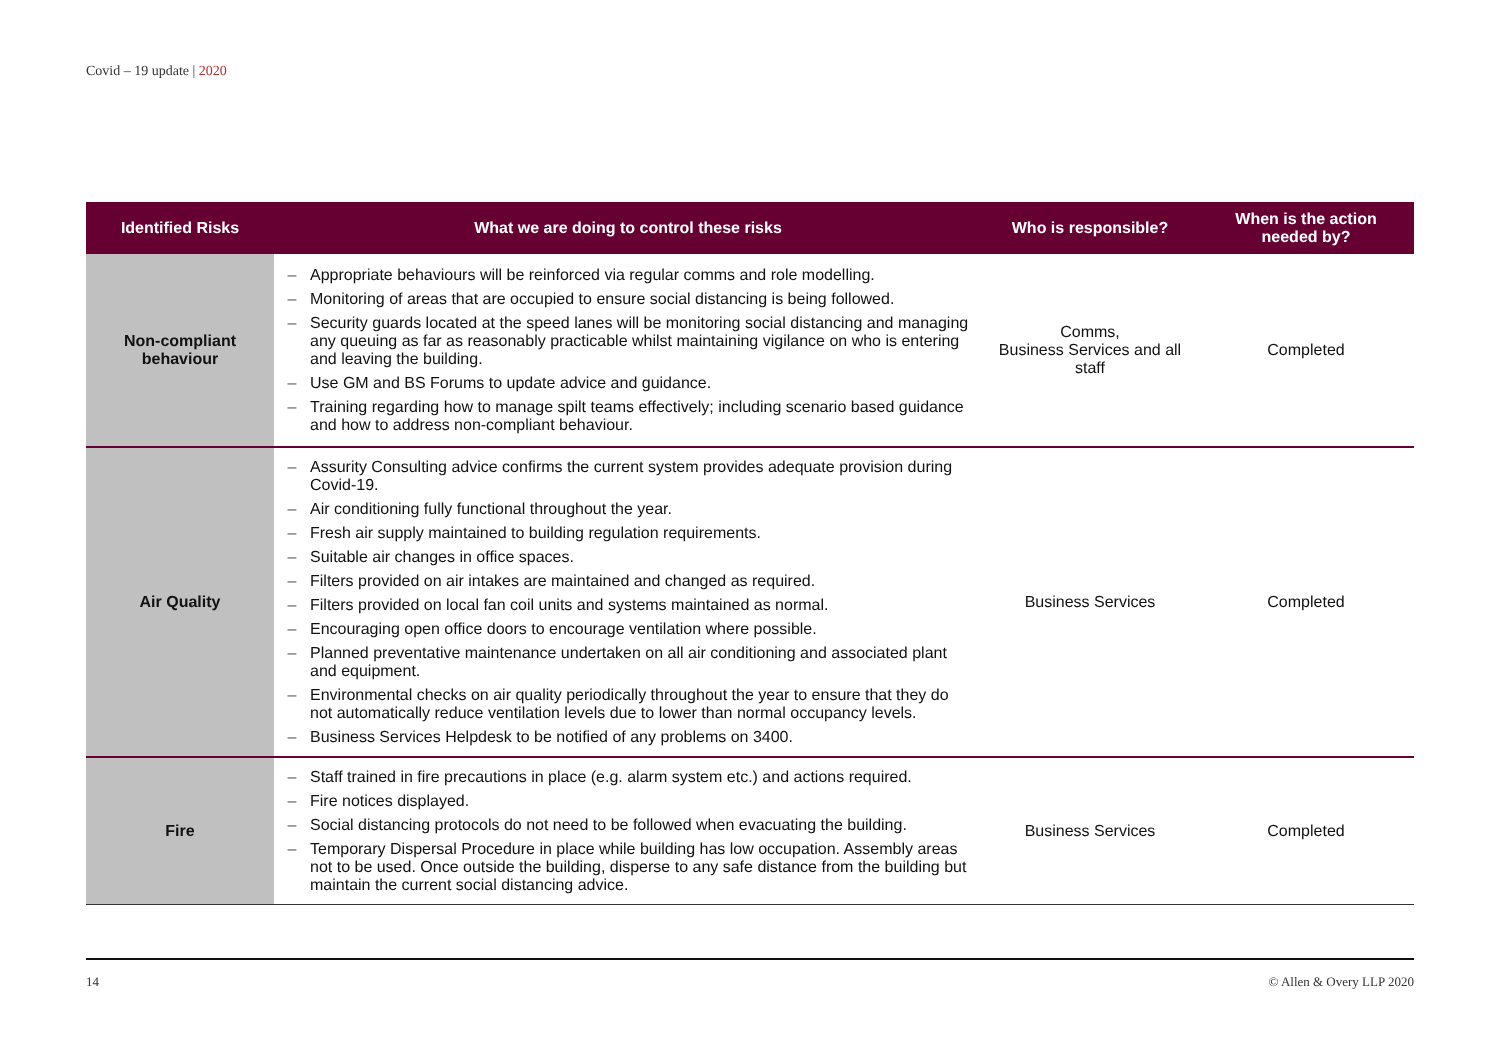Covid – 19 update | 2020
| Identified Risks | What we are doing to control these risks | Who is responsible? | When is the action needed by? |
| --- | --- | --- | --- |
| Non-compliant behaviour | – Appropriate behaviours will be reinforced via regular comms and role modelling. – Monitoring of areas that are occupied to ensure social distancing is being followed. – Security guards located at the speed lanes will be monitoring social distancing and managing any queuing as far as reasonably practicable whilst maintaining vigilance on who is entering and leaving the building. – Use GM and BS Forums to update advice and guidance. – Training regarding how to manage spilt teams effectively; including scenario based guidance and how to address non-compliant behaviour. | Comms, Business Services and all staff | Completed |
| Air Quality | – Assurity Consulting advice confirms the current system provides adequate provision during Covid-19. – Air conditioning fully functional throughout the year. – Fresh air supply maintained to building regulation requirements. – Suitable air changes in office spaces. – Filters provided on air intakes are maintained and changed as required. – Filters provided on local fan coil units and systems maintained as normal. – Encouraging open office doors to encourage ventilation where possible. – Planned preventative maintenance undertaken on all air conditioning and associated plant and equipment. – Environmental checks on air quality periodically throughout the year to ensure that they do not automatically reduce ventilation levels due to lower than normal occupancy levels. – Business Services Helpdesk to be notified of any problems on 3400. | Business Services | Completed |
| Fire | – Staff trained in fire precautions in place (e.g. alarm system etc.) and actions required. – Fire notices displayed. – Social distancing protocols do not need to be followed when evacuating the building. – Temporary Dispersal Procedure in place while building has low occupation. Assembly areas not to be used. Once outside the building, disperse to any safe distance from the building but maintain the current social distancing advice. | Business Services | Completed |
14 © Allen & Overy LLP 2020